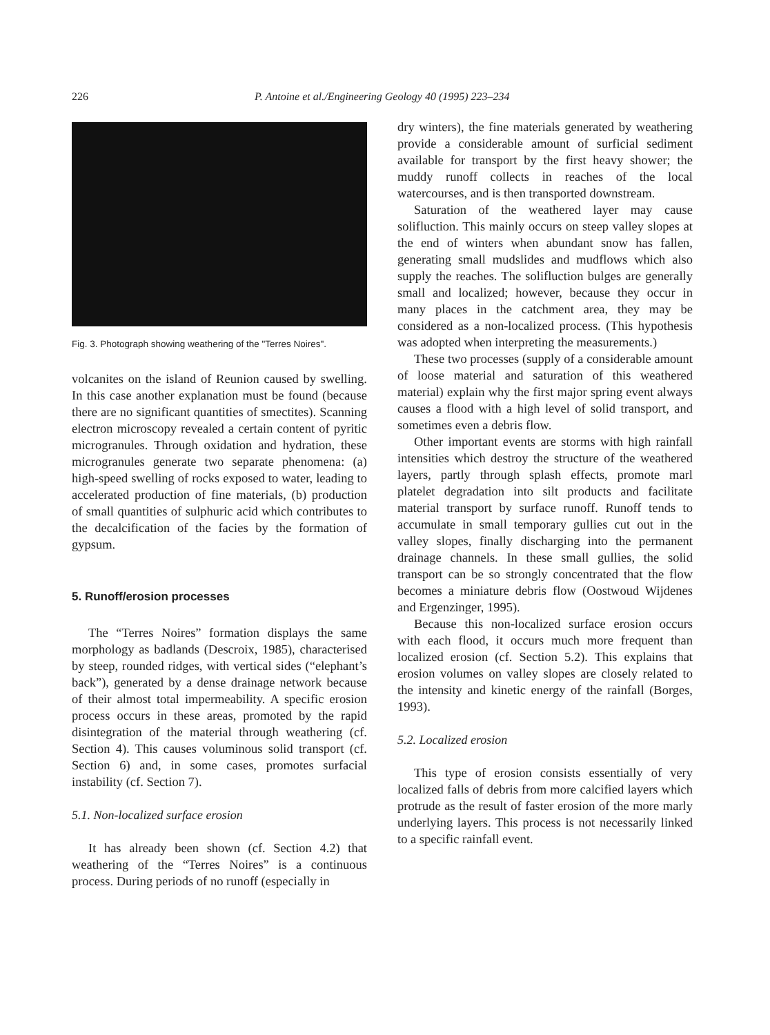226 P. Antoine et al./Engineering Geology 40 (1995) 223–234
Fig. 3. Photograph showing weathering of the "Terres Noires".
volcanites on the island of Reunion caused by swelling. In this case another explanation must be found (because there are no significant quantities of smectites). Scanning electron microscopy revealed a certain content of pyritic microgranules. Through oxidation and hydration, these microgranules generate two separate phenomena: (a) high-speed swelling of rocks exposed to water, leading to accelerated production of fine materials, (b) production of small quantities of sulphuric acid which contributes to the decalcification of the facies by the formation of gypsum.
5. Runoff/erosion processes
The “Terres Noires” formation displays the same morphology as badlands (Descroix, 1985), characterised by steep, rounded ridges, with vertical sides (“elephant’s back”), generated by a dense drainage network because of their almost total impermeability. A specific erosion process occurs in these areas, promoted by the rapid disintegration of the material through weathering (cf. Section 4). This causes voluminous solid transport (cf. Section 6) and, in some cases, promotes surfacial instability (cf. Section 7).
5.1. Non-localized surface erosion
It has already been shown (cf. Section 4.2) that weathering of the “Terres Noires” is a continuous process. During periods of no runoff (especially in
dry winters), the fine materials generated by weathering provide a considerable amount of surficial sediment available for transport by the first heavy shower; the muddy runoff collects in reaches of the local watercourses, and is then transported downstream.
Saturation of the weathered layer may cause solifluction. This mainly occurs on steep valley slopes at the end of winters when abundant snow has fallen, generating small mudslides and mudflows which also supply the reaches. The solifluction bulges are generally small and localized; however, because they occur in many places in the catchment area, they may be considered as a non-localized process. (This hypothesis was adopted when interpreting the measurements.)
These two processes (supply of a considerable amount of loose material and saturation of this weathered material) explain why the first major spring event always causes a flood with a high level of solid transport, and sometimes even a debris flow.
Other important events are storms with high rainfall intensities which destroy the structure of the weathered layers, partly through splash effects, promote marl platelet degradation into silt products and facilitate material transport by surface runoff. Runoff tends to accumulate in small temporary gullies cut out in the valley slopes, finally discharging into the permanent drainage channels. In these small gullies, the solid transport can be so strongly concentrated that the flow becomes a miniature debris flow (Oostwoud Wijdenes and Ergenzinger, 1995).
Because this non-localized surface erosion occurs with each flood, it occurs much more frequent than localized erosion (cf. Section 5.2). This explains that erosion volumes on valley slopes are closely related to the intensity and kinetic energy of the rainfall (Borges, 1993).
5.2. Localized erosion
This type of erosion consists essentially of very localized falls of debris from more calcified layers which protrude as the result of faster erosion of the more marly underlying layers. This process is not necessarily linked to a specific rainfall event.